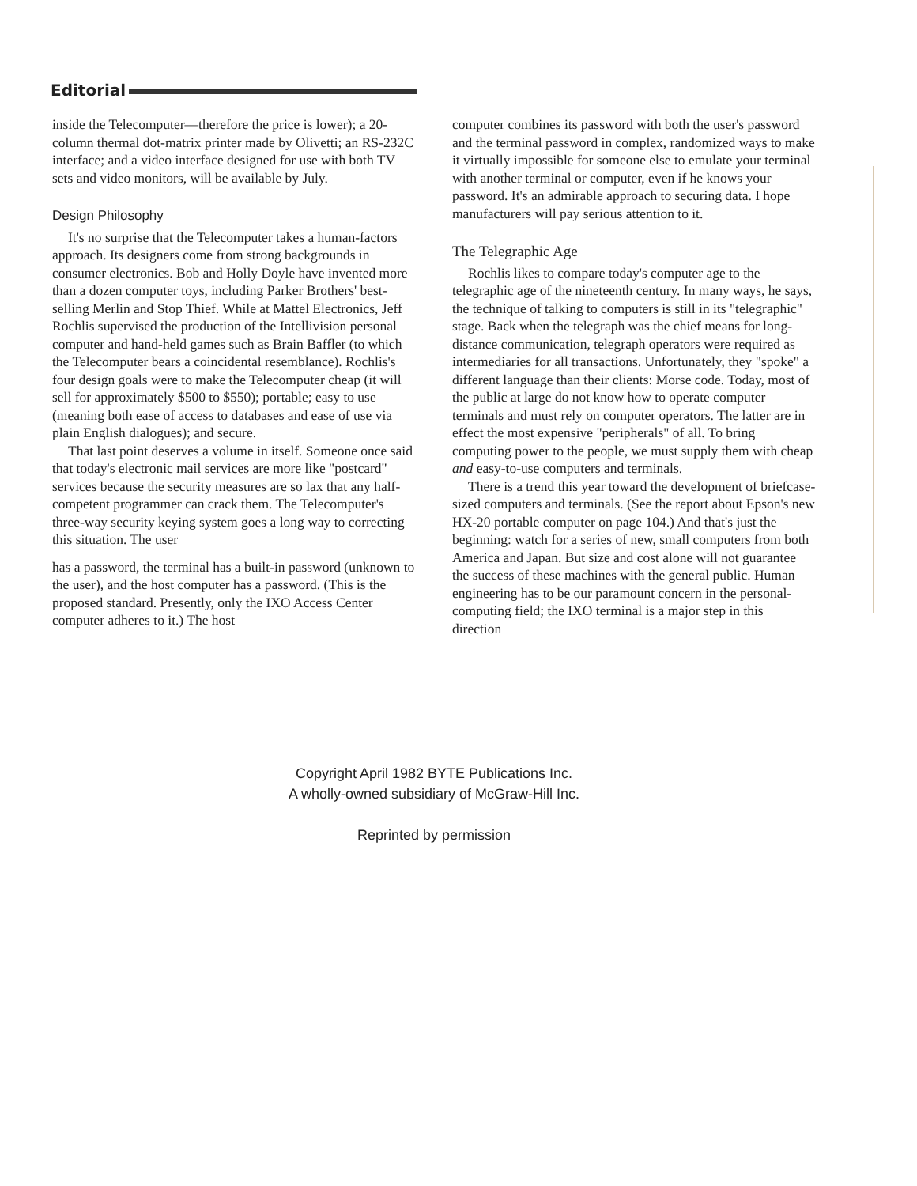Editorial
inside the Telecomputer—therefore the price is lower); a 20-column thermal dot-matrix printer made by Olivetti; an RS-232C interface; and a video interface designed for use with both TV sets and video monitors, will be available by July.
Design Philosophy
It's no surprise that the Telecomputer takes a human-factors approach. Its designers come from strong backgrounds in consumer electronics. Bob and Holly Doyle have invented more than a dozen computer toys, including Parker Brothers' best-selling Merlin and Stop Thief. While at Mattel Electronics, Jeff Rochlis supervised the production of the Intellivision personal computer and hand-held games such as Brain Baffler (to which the Telecomputer bears a coincidental resemblance). Rochlis's four design goals were to make the Telecomputer cheap (it will sell for approximately $500 to $550); portable; easy to use (meaning both ease of access to databases and ease of use via plain English dialogues); and secure.
That last point deserves a volume in itself. Someone once said that today's electronic mail services are more like "postcard" services because the security measures are so lax that any half-competent programmer can crack them. The Telecomputer's three-way security keying system goes a long way to correcting this situation. The user
has a password, the terminal has a built-in password (unknown to the user), and the host computer has a password. (This is the proposed standard. Presently, only the IXO Access Center computer adheres to it.) The host
computer combines its password with both the user's password and the terminal password in complex, randomized ways to make it virtually impossible for someone else to emulate your terminal with another terminal or computer, even if he knows your password. It's an admirable approach to securing data. I hope manufacturers will pay serious attention to it.
The Telegraphic Age
Rochlis likes to compare today's computer age to the telegraphic age of the nineteenth century. In many ways, he says, the technique of talking to computers is still in its "telegraphic" stage. Back when the telegraph was the chief means for long-distance communication, telegraph operators were required as intermediaries for all transactions. Unfortunately, they "spoke" a different language than their clients: Morse code. Today, most of the public at large do not know how to operate computer terminals and must rely on computer operators. The latter are in effect the most expensive "peripherals" of all. To bring computing power to the people, we must supply them with cheap and easy-to-use computers and terminals.
There is a trend this year toward the development of briefcase-sized computers and terminals. (See the report about Epson's new HX-20 portable computer on page 104.) And that's just the beginning: watch for a series of new, small computers from both America and Japan. But size and cost alone will not guarantee the success of these machines with the general public. Human engineering has to be our paramount concern in the personal-computing field; the IXO terminal is a major step in this direction
Copyright April 1982 BYTE Publications Inc.
A wholly-owned subsidiary of McGraw-Hill Inc.
Reprinted by permission